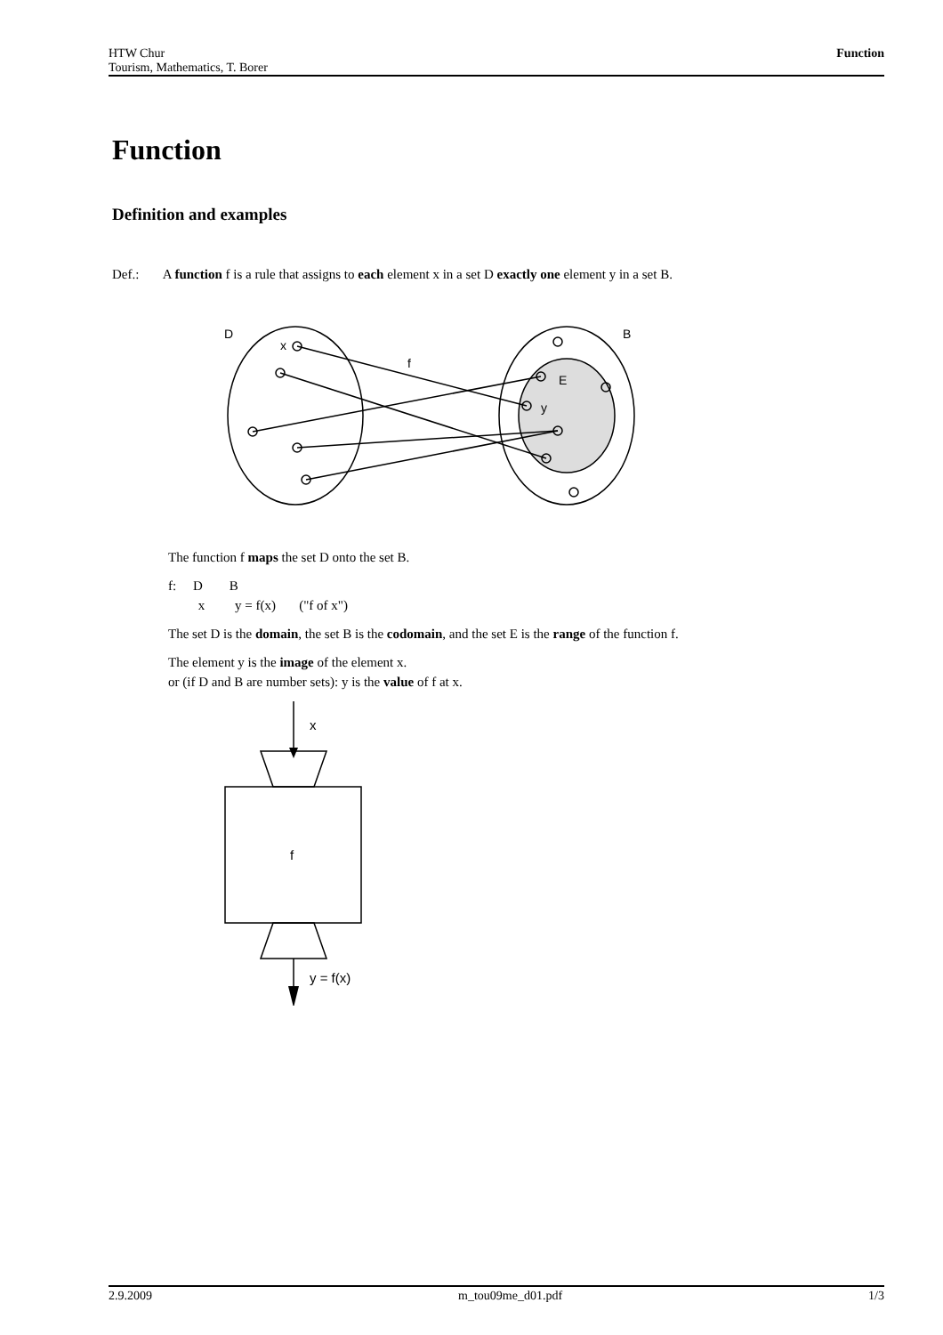HTW Chur
Tourism, Mathematics, T. Borer
Function
Function
Definition and examples
Def.: A function f is a rule that assigns to each element x in a set D exactly one element y in a set B.
D
B
x
f
E
y
The function f maps the set D onto the set B.
f: D B
x y = f(x) ("f of x")
The set D is the domain, the set B is the codomain, and the set E is the range of the function f.
The element y is the image of the element x.
or (if D and B are number sets): y is the value of f at x.
x
f
y = f(x)
2.9.2009 m_tou09me_d01.pdf 1/3